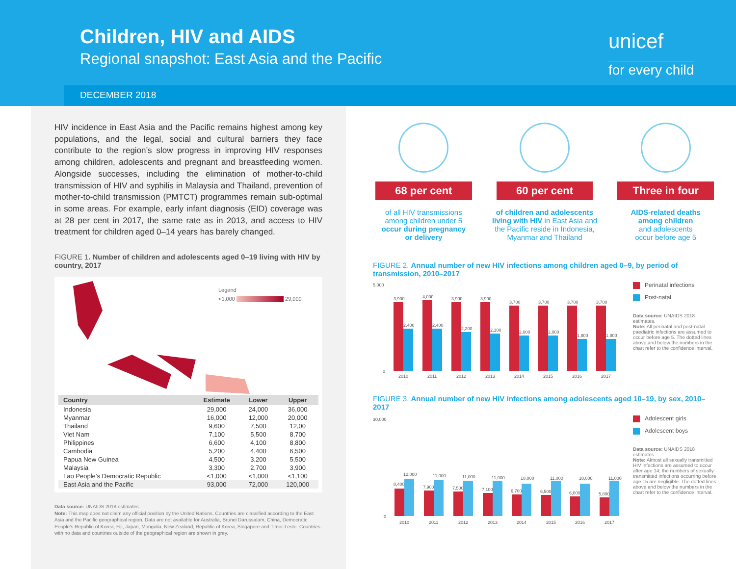Children, HIV and AIDS
Regional snapshot: East Asia and the Pacific
DECEMBER 2018
unicef
for every child
HIV incidence in East Asia and the Pacific remains highest among key populations, and the legal, social and cultural barriers they face contribute to the region’s slow progress in improving HIV responses among children, adolescents and pregnant and breastfeeding women. Alongside successes, including the elimination of mother-to-child transmission of HIV and syphilis in Malaysia and Thailand, prevention of mother-to-child transmission (PMTCT) programmes remain sub-optimal in some areas. For example, early infant diagnosis (EID) coverage was at 28 per cent in 2017, the same rate as in 2013, and access to HIV treatment for children aged 0–14 years has barely changed.
FIGURE 1. Number of children and adolescents aged 0–19 living with HIV by country, 2017
Legend
<1,000 29,000
| Country | Estimate | Lower | Upper |
| --- | --- | --- | --- |
| Indonesia | 29,000 | 24,000 | 36,000 |
| Myanmar | 16,000 | 12,000 | 20,000 |
| Thailand | 9,600 | 7,500 | 12,00 |
| Viet Nam | 7,100 | 5,500 | 8,700 |
| Philippines | 6,600 | 4,100 | 8,800 |
| Cambodia | 5,200 | 4,400 | 6,500 |
| Papua New Guinea | 4,500 | 3,200 | 5,500 |
| Malaysia | 3,300 | 2,700 | 3,900 |
| Lao People’s Democratic Republic | <1,000 | <1,000 | <1,100 |
| East Asia and the Pacific | 93,000 | 72,000 | 120,000 |
Data source: UNAIDS 2018 estimates.
Note: This map does not claim any official position by the United Nations. Countries are classified according to the East Asia and the Pacific geographical region. Data are not available for Australia, Brunei Darussalam, China, Democratic People’s Republic of Korea, Fiji, Japan, Mongolia, New Zealand, Republic of Korea, Singapore and Timor-Leste. Countries with no data and countries outside of the geographical region are shown in grey.
68 per cent
of all HIV transmissions
among children under 5
occur during pregnancy
or delivery
60 per cent
of children and adolescents
living with HIV in East Asia and
the Pacific reside in Indonesia,
Myanmar and Thailand
Three in four
AIDS-related deaths
among children
and adolescents
occur before age 5
FIGURE 2. Annual number of new HIV infections among children aged 0–9, by period of transmission, 2010–2017
5,000
0
3,900
2,400
4,000
2,400
3,900
2,200
3,900
2,100
3,700
2,000
3,700
2,000
3,700
1,800
3,700
1,800
2010
2011
2012
2013
2014
2015
2016
2017
Perinatal infections
Post-natal
Data source: UNAIDS 2018 estimates.
Note: All perinatal and post-natal paediatric infections are assumed to occur before age 5. The dotted lines above and below the numbers in the chart refer to the confidence interval.
FIGURE 3. Annual number of new HIV infections among adolescents aged 10–19, by sex, 2010–2017
30,000
0
8,400
12,000
7,900
11,000
7,500
11,000
7,100
11,000
6,700
10,000
6,500
11,000
6,000
10,000
5,800
11,000
2010
2011
2012
2013
2014
2015
2016
2017
Adolescent girls
Adolescent boys
Data source: UNAIDS 2018 estimates.
Note: Almost all sexually transmitted HIV infections are assumed to occur after age 14; the numbers of sexually transmitted infections occurring before age 15 are negligible. The dotted lines above and below the numbers in the chart refer to the confidence interval.